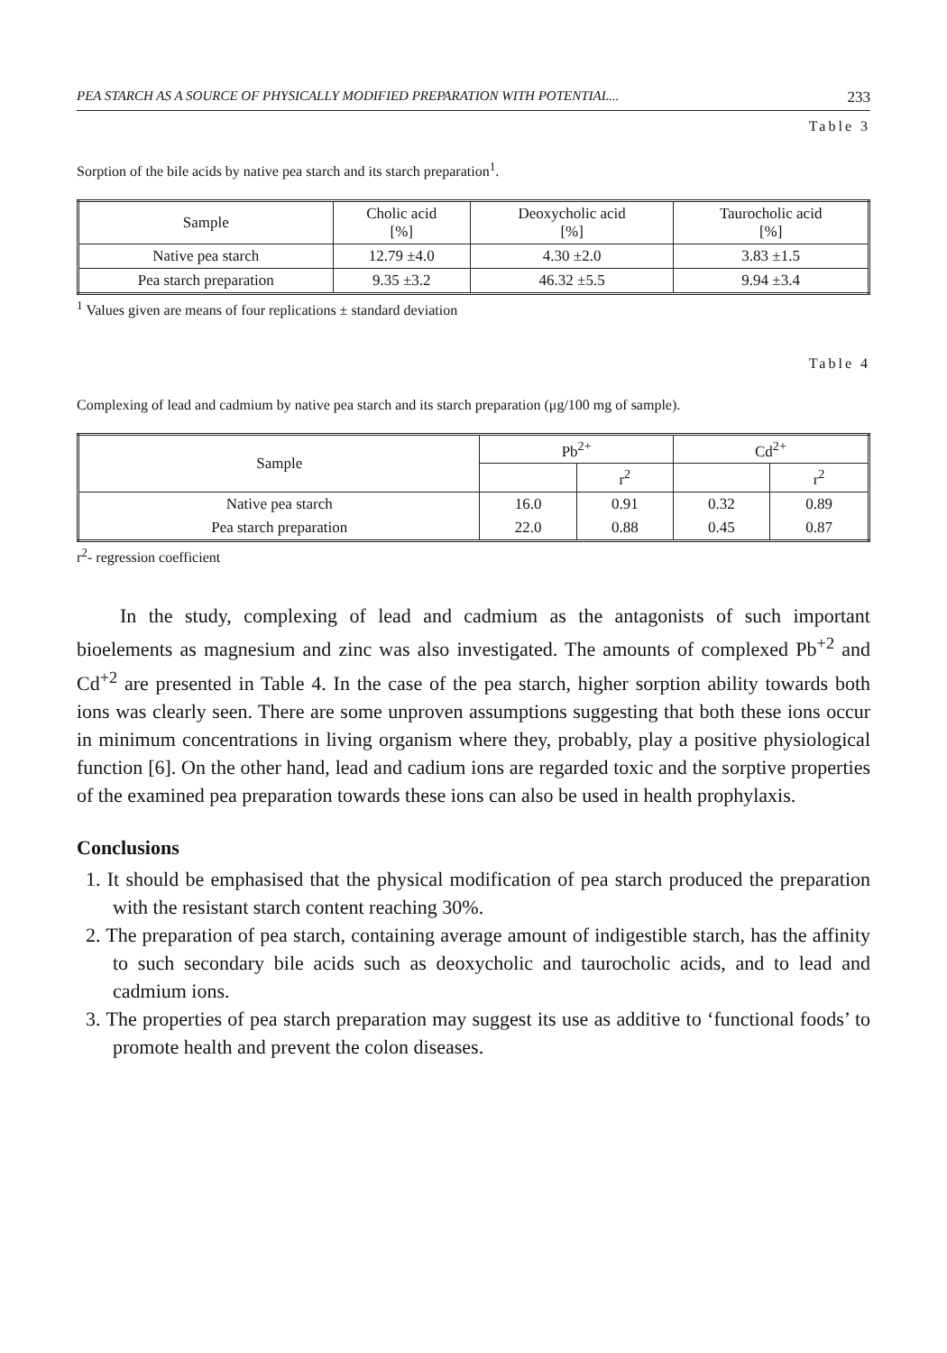PEA STARCH AS A SOURCE OF PHYSICALLY MODIFIED PREPARATION WITH POTENTIAL... 233
Table 3
Sorption of the bile acids by native pea starch and its starch preparation<sup>1</sup>.
| Sample | Cholic acid [%] | Deoxycholic acid [%] | Taurocholic acid [%] |
| --- | --- | --- | --- |
| Native pea starch | 12.79 ±4.0 | 4.30 ±2.0 | 3.83 ±1.5 |
| Pea starch preparation | 9.35 ±3.2 | 46.32 ±5.5 | 9.94 ±3.4 |
<sup>1</sup> Values given are means of four replications ± standard deviation
Table 4
Complexing of lead and cadmium by native pea starch and its starch preparation (μg/100 mg of sample).
| Sample | Pb<sup>2+</sup> | | Cd<sup>2+</sup> | |
| --- | --- | --- | --- | --- |
| | | r<sup>2</sup> | | r<sup>2</sup> |
| Native pea starch | 16.0 | 0.91 | 0.32 | 0.89 |
| Pea starch preparation | 22.0 | 0.88 | 0.45 | 0.87 |
r<sup>2</sup>- regression coefficient
In the study, complexing of lead and cadmium as the antagonists of such important bioelements as magnesium and zinc was also investigated. The amounts of complexed Pb<sup>+2</sup> and Cd<sup>+2</sup> are presented in Table 4. In the case of the pea starch, higher sorption ability towards both ions was clearly seen. There are some unproven assumptions suggesting that both these ions occur in minimum concentrations in living organism where they, probably, play a positive physiological function [6]. On the other hand, lead and cadium ions are regarded toxic and the sorptive properties of the examined pea preparation towards these ions can also be used in health prophylaxis.
Conclusions
1. It should be emphasised that the physical modification of pea starch produced the preparation with the resistant starch content reaching 30%.
2. The preparation of pea starch, containing average amount of indigestible starch, has the affinity to such secondary bile acids such as deoxycholic and taurocholic acids, and to lead and cadmium ions.
3. The properties of pea starch preparation may suggest its use as additive to ‘functional foods’ to promote health and prevent the colon diseases.